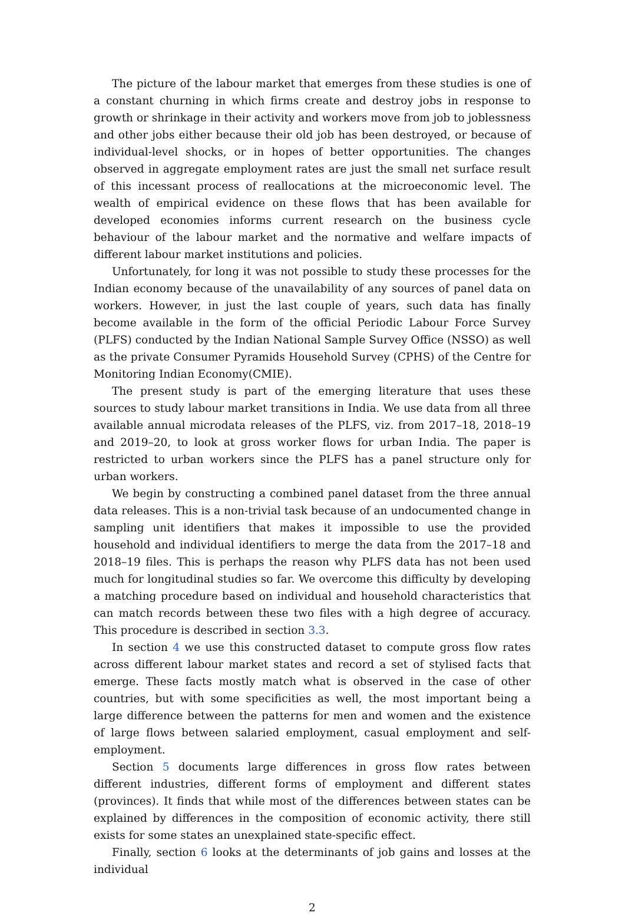The picture of the labour market that emerges from these studies is one of a constant churning in which firms create and destroy jobs in response to growth or shrinkage in their activity and workers move from job to joblessness and other jobs either because their old job has been destroyed, or because of individual-level shocks, or in hopes of better opportunities. The changes observed in aggregate employment rates are just the small net surface result of this incessant process of reallocations at the microeconomic level. The wealth of empirical evidence on these flows that has been available for developed economies informs current research on the business cycle behaviour of the labour market and the normative and welfare impacts of different labour market institutions and policies.
Unfortunately, for long it was not possible to study these processes for the Indian economy because of the unavailability of any sources of panel data on workers. However, in just the last couple of years, such data has finally become available in the form of the official Periodic Labour Force Survey (PLFS) conducted by the Indian National Sample Survey Office (NSSO) as well as the private Consumer Pyramids Household Survey (CPHS) of the Centre for Monitoring Indian Economy(CMIE).
The present study is part of the emerging literature that uses these sources to study labour market transitions in India. We use data from all three available annual microdata releases of the PLFS, viz. from 2017–18, 2018–19 and 2019–20, to look at gross worker flows for urban India. The paper is restricted to urban workers since the PLFS has a panel structure only for urban workers.
We begin by constructing a combined panel dataset from the three annual data releases. This is a non-trivial task because of an undocumented change in sampling unit identifiers that makes it impossible to use the provided household and individual identifiers to merge the data from the 2017–18 and 2018–19 files. This is perhaps the reason why PLFS data has not been used much for longitudinal studies so far. We overcome this difficulty by developing a matching procedure based on individual and household characteristics that can match records between these two files with a high degree of accuracy. This procedure is described in section 3.3.
In section 4 we use this constructed dataset to compute gross flow rates across different labour market states and record a set of stylised facts that emerge. These facts mostly match what is observed in the case of other countries, but with some specificities as well, the most important being a large difference between the patterns for men and women and the existence of large flows between salaried employment, casual employment and self-employment.
Section 5 documents large differences in gross flow rates between different industries, different forms of employment and different states (provinces). It finds that while most of the differences between states can be explained by differences in the composition of economic activity, there still exists for some states an unexplained state-specific effect.
Finally, section 6 looks at the determinants of job gains and losses at the individual
2